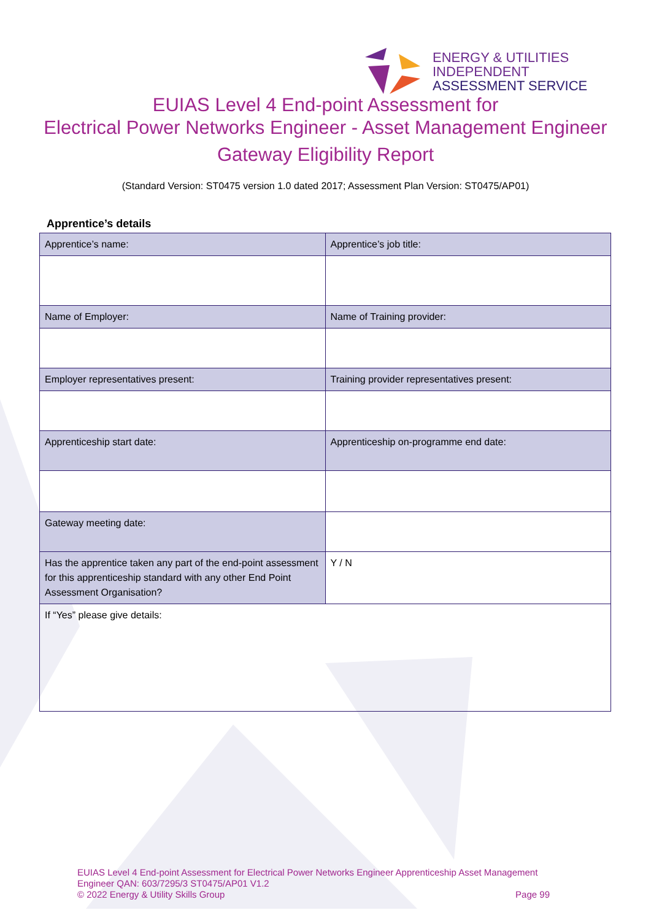ENERGY & UTILITIES
INDEPENDENT
ASSESSMENT SERVICE
EUIAS Level 4 End-point Assessment for
Electrical Power Networks Engineer - Asset Management Engineer
Gateway Eligibility Report
(Standard Version: ST0475 version 1.0 dated 2017; Assessment Plan Version: ST0475/AP01)
Apprentice’s details
| Apprentice’s name: | Apprentice’s job title: |
| Name of Employer: | Name of Training provider: |
| Employer representatives present: | Training provider representatives present: |
| Apprenticeship start date: | Apprenticeship on-programme end date: |
| Gateway meeting date: | |
| Has the apprentice taken any part of the end-point assessment for this apprenticeship standard with any other End Point Assessment Organisation? | Y / N |
| If “Yes” please give details: | |
EUIAS Level 4 End-point Assessment for Electrical Power Networks Engineer Apprenticeship Asset Management Engineer QAN: 603/7295/3 ST0475/AP01 V1.2
© 2022 Energy & Utility Skills Group Page 99